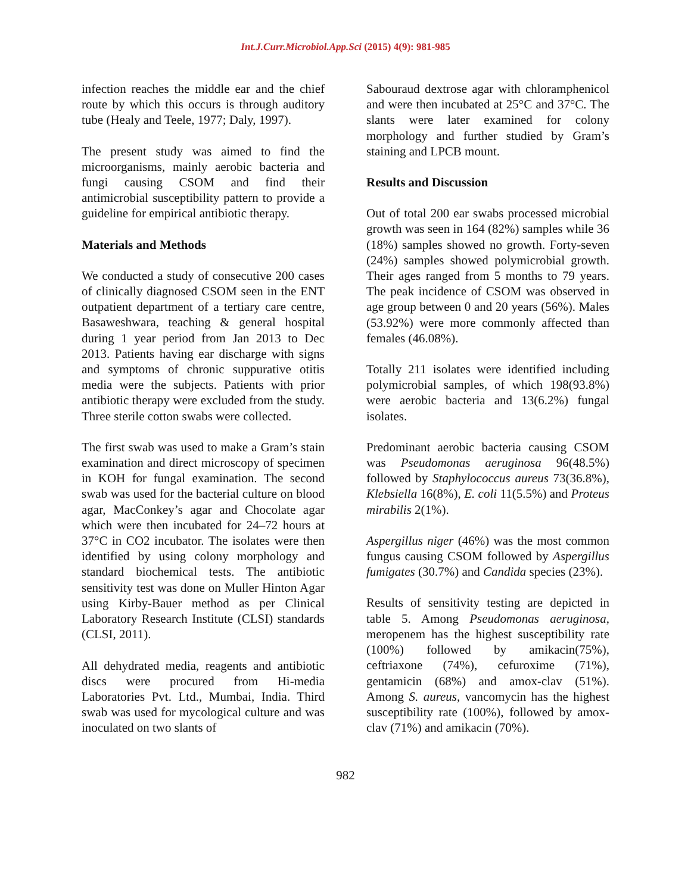Int.J.Curr.Microbiol.App.Sci (2015) 4(9): 981-985
infection reaches the middle ear and the chief route by which this occurs is through auditory tube (Healy and Teele, 1977; Daly, 1997).
The present study was aimed to find the microorganisms, mainly aerobic bacteria and fungi causing CSOM and find their antimicrobial susceptibility pattern to provide a guideline for empirical antibiotic therapy.
Materials and Methods
We conducted a study of consecutive 200 cases of clinically diagnosed CSOM seen in the ENT outpatient department of a tertiary care centre, Basaweshwara, teaching & general hospital during 1 year period from Jan 2013 to Dec 2013. Patients having ear discharge with signs and symptoms of chronic suppurative otitis media were the subjects. Patients with prior antibiotic therapy were excluded from the study. Three sterile cotton swabs were collected.
The first swab was used to make a Gram’s stain examination and direct microscopy of specimen in KOH for fungal examination. The second swab was used for the bacterial culture on blood agar, MacConkey’s agar and Chocolate agar which were then incubated for 24–72 hours at 37°C in CO2 incubator. The isolates were then identified by using colony morphology and standard biochemical tests. The antibiotic sensitivity test was done on Muller Hinton Agar using Kirby-Bauer method as per Clinical Laboratory Research Institute (CLSI) standards (CLSI, 2011).
All dehydrated media, reagents and antibiotic discs were procured from Hi-media Laboratories Pvt. Ltd., Mumbai, India. Third swab was used for mycological culture and was inoculated on two slants of
Sabouraud dextrose agar with chloramphenicol and were then incubated at 25°C and 37°C. The slants were later examined for colony morphology and further studied by Gram’s staining and LPCB mount.
Results and Discussion
Out of total 200 ear swabs processed microbial growth was seen in 164 (82%) samples while 36 (18%) samples showed no growth. Forty-seven (24%) samples showed polymicrobial growth. Their ages ranged from 5 months to 79 years. The peak incidence of CSOM was observed in age group between 0 and 20 years (56%). Males (53.92%) were more commonly affected than females (46.08%).
Totally 211 isolates were identified including polymicrobial samples, of which 198(93.8%) were aerobic bacteria and 13(6.2%) fungal isolates.
Predominant aerobic bacteria causing CSOM was Pseudomonas aeruginosa 96(48.5%) followed by Staphylococcus aureus 73(36.8%), Klebsiella 16(8%), E. coli 11(5.5%) and Proteus mirabilis 2(1%).
Aspergillus niger (46%) was the most common fungus causing CSOM followed by Aspergillus fumigates (30.7%) and Candida species (23%).
Results of sensitivity testing are depicted in table 5. Among Pseudomonas aeruginosa, meropenem has the highest susceptibility rate (100%) followed by amikacin(75%), ceftriaxone (74%), cefuroxime (71%), gentamicin (68%) and amox-clav (51%). Among S. aureus, vancomycin has the highest susceptibility rate (100%), followed by amox-clav (71%) and amikacin (70%).
982